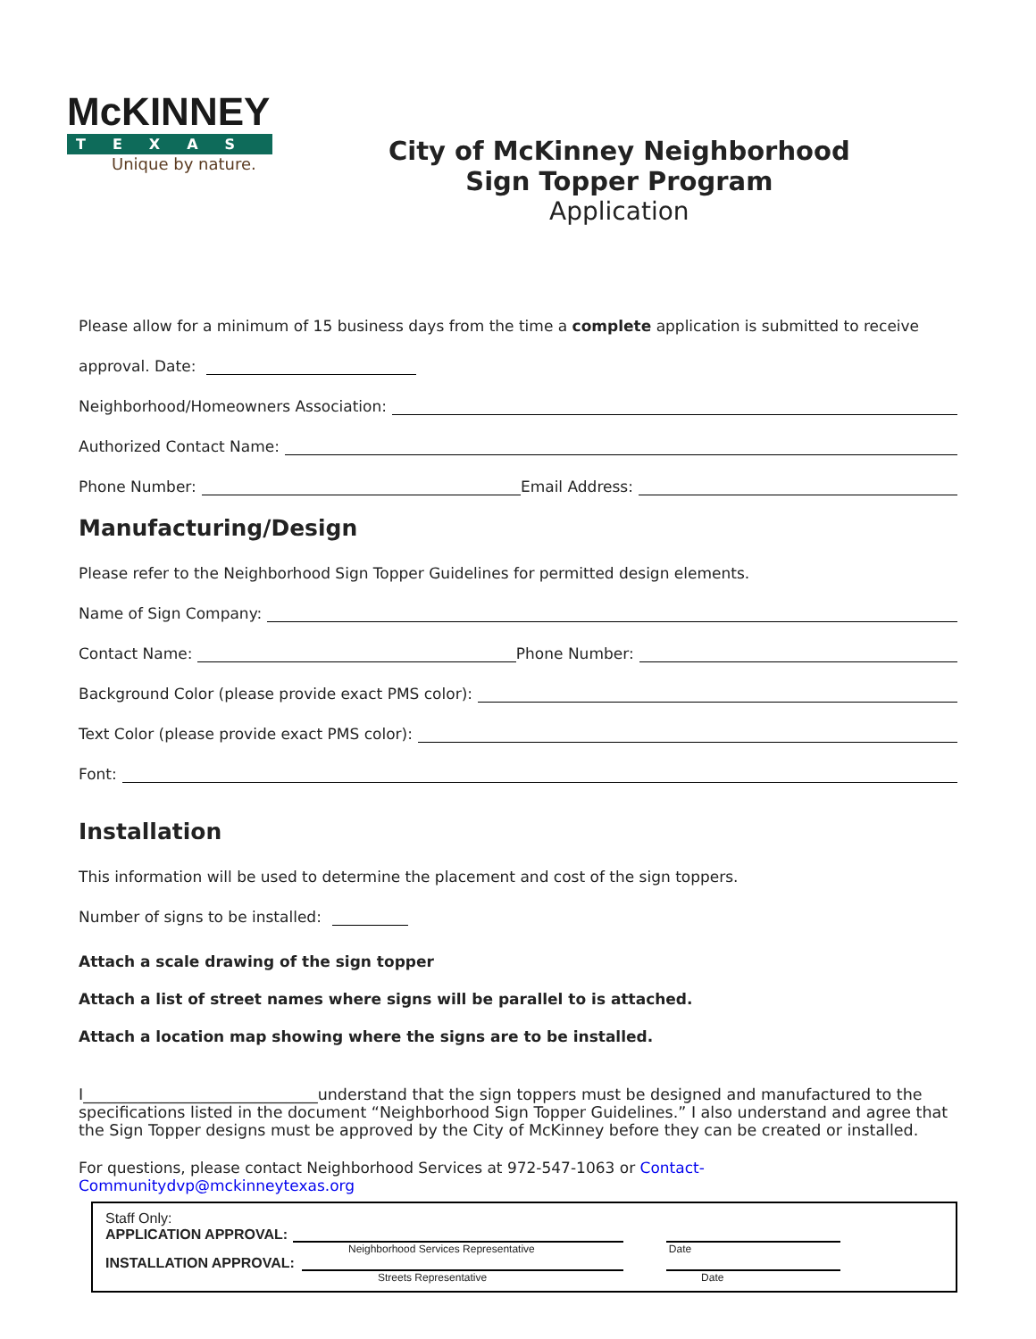McKINNEY
TEXAS
Unique by nature.
City of McKinney Neighborhood
Sign Topper Program
Application
Please allow for a minimum of 15 business days from the time a complete application is submitted to receive
approval. Date:
Neighborhood/Homeowners Association:
Authorized Contact Name:
Phone Number: Email Address:
Manufacturing/Design
Please refer to the Neighborhood Sign Topper Guidelines for permitted design elements.
Name of Sign Company:
Contact Name: Phone Number:
Background Color (please provide exact PMS color):
Text Color (please provide exact PMS color):
Font:
Installation
This information will be used to determine the placement and cost of the sign toppers.
Number of signs to be installed:
Attach a scale drawing of the sign topper
Attach a list of street names where signs will be parallel to is attached.
Attach a location map showing where the signs are to be installed.
I______________________________understand that the sign toppers must be designed and manufactured to the specifications listed in the document “Neighborhood Sign Topper Guidelines.” I also understand and agree that the Sign Topper designs must be approved by the City of McKinney before they can be created or installed.
For questions, please contact Neighborhood Services at 972-547-1063 or Contact-Communitydvp@mckinneytexas.org
Staff Only:
APPLICATION APPROVAL:
Neighborhood Services Representative Date
INSTALLATION APPROVAL:
Streets Representative Date